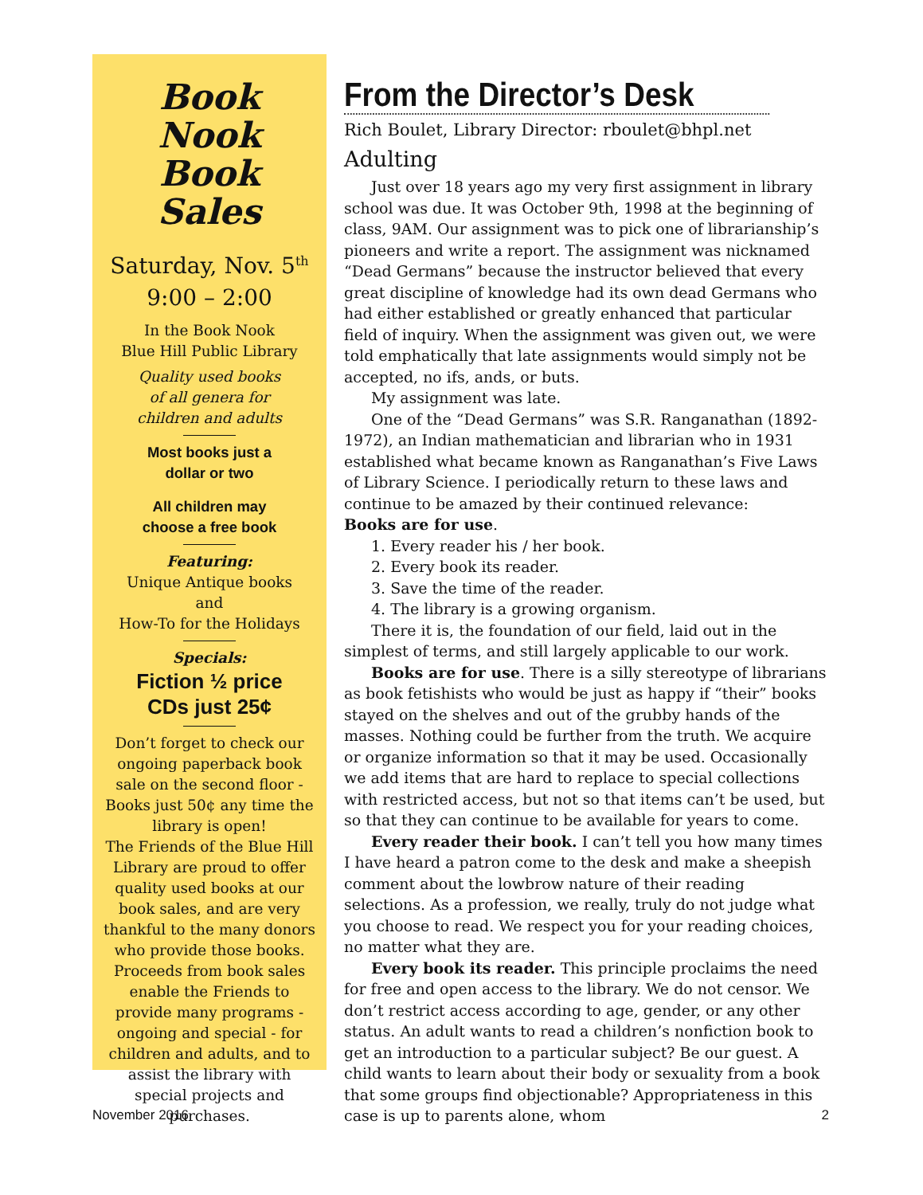Book Nook Book Sales
Saturday, Nov. 5<sup>th</sup>
9:00 – 2:00
In the Book Nook
Blue Hill Public Library
Quality used books
of all genera for
children and adults
Most books just a
dollar or two
All children may
choose a free book
Featuring:
Unique Antique books
and
How-To for the Holidays
Specials:
Fiction ½ price
CDs just 25¢
Don’t forget to check our ongoing paperback book sale on the second floor - Books just 50¢ any time the library is open!
The Friends of the Blue Hill Library are proud to offer quality used books at our book sales, and are very thankful to the many donors who provide those books. Proceeds from book sales enable the Friends to provide many programs - ongoing and special - for children and adults, and to assist the library with special projects and purchases.
From the Director’s Desk
Rich Boulet, Library Director: rboulet@bhpl.net
Adulting
Just over 18 years ago my very first assignment in library school was due. It was October 9th, 1998 at the beginning of class, 9AM. Our assignment was to pick one of librarianship’s pioneers and write a report. The assignment was nicknamed “Dead Germans” because the instructor believed that every great discipline of knowledge had its own dead Germans who had either established or greatly enhanced that particular field of inquiry. When the assignment was given out, we were told emphatically that late assignments would simply not be accepted, no ifs, ands, or buts.
My assignment was late.
One of the “Dead Germans” was S.R. Ranganathan (1892-1972), an Indian mathematician and librarian who in 1931 established what became known as Ranganathan’s Five Laws of Library Science. I periodically return to these laws and continue to be amazed by their continued relevance:
Books are for use.
1. Every reader his / her book.
2. Every book its reader.
3. Save the time of the reader.
4. The library is a growing organism.
There it is, the foundation of our field, laid out in the simplest of terms, and still largely applicable to our work.
Books are for use. There is a silly stereotype of librarians as book fetishists who would be just as happy if “their” books stayed on the shelves and out of the grubby hands of the masses. Nothing could be further from the truth. We acquire or organize information so that it may be used. Occasionally we add items that are hard to replace to special collections with restricted access, but not so that items can’t be used, but so that they can continue to be available for years to come.
Every reader their book. I can’t tell you how many times I have heard a patron come to the desk and make a sheepish comment about the lowbrow nature of their reading selections. As a profession, we really, truly do not judge what you choose to read. We respect you for your reading choices, no matter what they are.
Every book its reader. This principle proclaims the need for free and open access to the library. We do not censor. We don’t restrict access according to age, gender, or any other status. An adult wants to read a children’s nonfiction book to get an introduction to a particular subject? Be our guest. A child wants to learn about their body or sexuality from a book that some groups find objectionable? Appropriateness in this case is up to parents alone, whom
November 2016 2